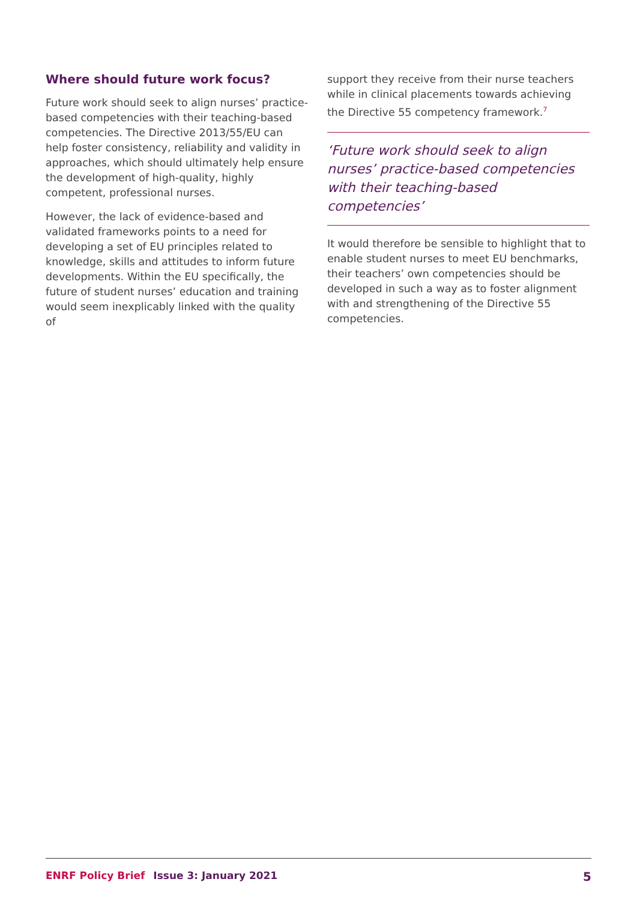Where should future work focus?
Future work should seek to align nurses’ practice-based competencies with their teaching-based competencies. The Directive 2013/55/EU can help foster consistency, reliability and validity in approaches, which should ultimately help ensure the development of high-quality, highly competent, professional nurses.
However, the lack of evidence-based and validated frameworks points to a need for developing a set of EU principles related to knowledge, skills and attitudes to inform future developments. Within the EU specifically, the future of student nurses’ education and training would seem inexplicably linked with the quality of
support they receive from their nurse teachers while in clinical placements towards achieving the Directive 55 competency framework.<sup>7</sup>
‘Future work should seek to align nurses’ practice-based competencies with their teaching-based competencies’
It would therefore be sensible to highlight that to enable student nurses to meet EU benchmarks, their teachers’ own competencies should be developed in such a way as to foster alignment with and strengthening of the Directive 55 competencies.
ENRF Policy Brief Issue 3: January 2021
5